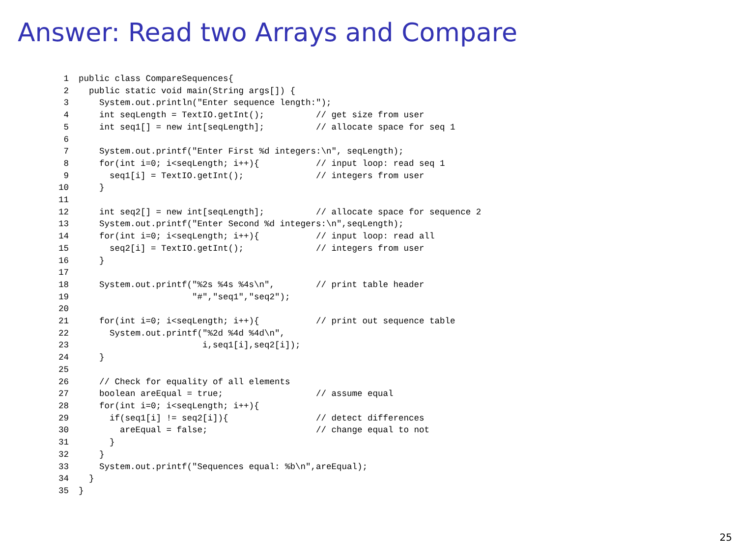Answer: Read two Arrays and Compare
1public class CompareSequences{
2  public static void main(String args[]) {
3    System.out.println("Enter sequence length:");
4    int seqLength = TextIO.getInt();          // get size from user
5    int seq1[] = new int[seqLength];          // allocate space for seq 1
6
7    System.out.printf("Enter First %d integers:\n", seqLength);
8    for(int i=0; i<seqLength; i++){           // input loop: read seq 1
9      seq1[i] = TextIO.getInt();              // integers from user
10    }
11
12    int seq2[] = new int[seqLength];          // allocate space for sequence 2
13    System.out.printf("Enter Second %d integers:\n",seqLength);
14    for(int i=0; i<seqLength; i++){           // input loop: read all
15      seq2[i] = TextIO.getInt();              // integers from user
16    }
17
18    System.out.printf("%2s %4s %4s\n",        // print table header
19                      "#","seq1","seq2");
20
21    for(int i=0; i<seqLength; i++){           // print out sequence table
22      System.out.printf("%2d %4d %4d\n",
23                        i,seq1[i],seq2[i]);
24    }
25
26    // Check for equality of all elements
27    boolean areEqual = true;                  // assume equal
28    for(int i=0; i<seqLength; i++){
29      if(seq1[i] != seq2[i]){                 // detect differences
30        areEqual = false;                     // change equal to not
31      }
32    }
33    System.out.printf("Sequences equal: %b\n",areEqual);
34  }
35}
25